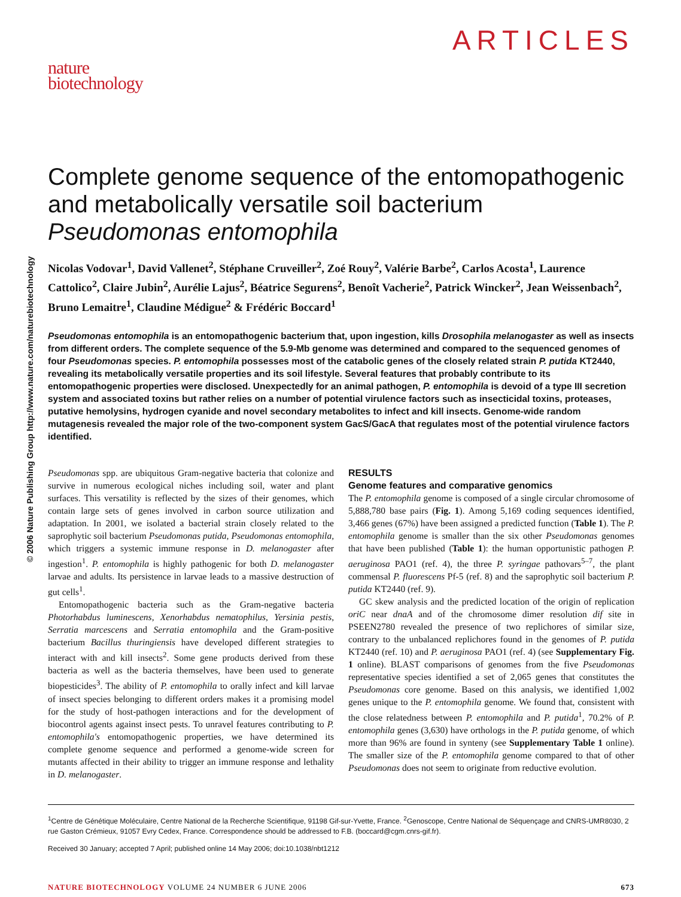© 2006 Nature Publishing Group http://www.nature.com/naturebiotechnology
nature
biotechnology
ARTICLES
Complete genome sequence of the entomopathogenic and metabolically versatile soil bacterium Pseudomonas entomophila
Nicolas Vodovar<sup>1</sup>, David Vallenet<sup>2</sup>, Stéphane Cruveiller<sup>2</sup>, Zoé Rouy<sup>2</sup>, Valérie Barbe<sup>2</sup>, Carlos Acosta<sup>1</sup>, Laurence Cattolico<sup>2</sup>, Claire Jubin<sup>2</sup>, Aurélie Lajus<sup>2</sup>, Béatrice Segurens<sup>2</sup>, Benoît Vacherie<sup>2</sup>, Patrick Wincker<sup>2</sup>, Jean Weissenbach<sup>2</sup>, Bruno Lemaitre<sup>1</sup>, Claudine Médigue<sup>2</sup> & Frédéric Boccard<sup>1</sup>
Pseudomonas entomophila is an entomopathogenic bacterium that, upon ingestion, kills Drosophila melanogaster as well as insects from different orders. The complete sequence of the 5.9-Mb genome was determined and compared to the sequenced genomes of four Pseudomonas species. P. entomophila possesses most of the catabolic genes of the closely related strain P. putida KT2440, revealing its metabolically versatile properties and its soil lifestyle. Several features that probably contribute to its entomopathogenic properties were disclosed. Unexpectedly for an animal pathogen, P. entomophila is devoid of a type III secretion system and associated toxins but rather relies on a number of potential virulence factors such as insecticidal toxins, proteases, putative hemolysins, hydrogen cyanide and novel secondary metabolites to infect and kill insects. Genome-wide random mutagenesis revealed the major role of the two-component system GacS/GacA that regulates most of the potential virulence factors identified.
Pseudomonas spp. are ubiquitous Gram-negative bacteria that colonize and survive in numerous ecological niches including soil, water and plant surfaces. This versatility is reflected by the sizes of their genomes, which contain large sets of genes involved in carbon source utilization and adaptation. In 2001, we isolated a bacterial strain closely related to the saprophytic soil bacterium Pseudomonas putida, Pseudomonas entomophila, which triggers a systemic immune response in D. melanogaster after ingestion<sup>1</sup>. P. entomophila is highly pathogenic for both D. melanogaster larvae and adults. Its persistence in larvae leads to a massive destruction of gut cells<sup>1</sup>.
Entomopathogenic bacteria such as the Gram-negative bacteria Photorhabdus luminescens, Xenorhabdus nematophilus, Yersinia pestis, Serratia marcescens and Serratia entomophila and the Gram-positive bacterium Bacillus thuringiensis have developed different strategies to interact with and kill insects<sup>2</sup>. Some gene products derived from these bacteria as well as the bacteria themselves, have been used to generate biopesticides<sup>3</sup>. The ability of P. entomophila to orally infect and kill larvae of insect species belonging to different orders makes it a promising model for the study of host-pathogen interactions and for the development of biocontrol agents against insect pests. To unravel features contributing to P. entomophila's entomopathogenic properties, we have determined its complete genome sequence and performed a genome-wide screen for mutants affected in their ability to trigger an immune response and lethality in D. melanogaster.
RESULTS
Genome features and comparative genomics
The P. entomophila genome is composed of a single circular chromosome of 5,888,780 base pairs (Fig. 1). Among 5,169 coding sequences identified, 3,466 genes (67%) have been assigned a predicted function (Table 1). The P. entomophila genome is smaller than the six other Pseudomonas genomes that have been published (Table 1): the human opportunistic pathogen P. aeruginosa PAO1 (ref. 4), the three P. syringae pathovars<sup>5–7</sup>, the plant commensal P. fluorescens Pf-5 (ref. 8) and the saprophytic soil bacterium P. putida KT2440 (ref. 9).
GC skew analysis and the predicted location of the origin of replication oriC near dnaA and of the chromosome dimer resolution dif site in PSEEN2780 revealed the presence of two replichores of similar size, contrary to the unbalanced replichores found in the genomes of P. putida KT2440 (ref. 10) and P. aeruginosa PAO1 (ref. 4) (see Supplementary Fig. 1 online). BLAST comparisons of genomes from the five Pseudomonas representative species identified a set of 2,065 genes that constitutes the Pseudomonas core genome. Based on this analysis, we identified 1,002 genes unique to the P. entomophila genome. We found that, consistent with the close relatedness between P. entomophila and P. putida<sup>1</sup>, 70.2% of P. entomophila genes (3,630) have orthologs in the P. putida genome, of which more than 96% are found in synteny (see Supplementary Table 1 online). The smaller size of the P. entomophila genome compared to that of other Pseudomonas does not seem to originate from reductive evolution.
<sup>1</sup> Centre de Génétique Moléculaire, Centre National de la Recherche Scientifique, 91198 Gif-sur-Yvette, France. <sup>2</sup>Genoscope, Centre National de Séquençage and CNRS-UMR8030, 2 rue Gaston Crémieux, 91057 Evry Cedex, France. Correspondence should be addressed to F.B. (boccard@cgm.cnrs-gif.fr).
Received 30 January; accepted 7 April; published online 14 May 2006; doi:10.1038/nbt1212
NATURE BIOTECHNOLOGY VOLUME 24 NUMBER 6 JUNE 2006
673